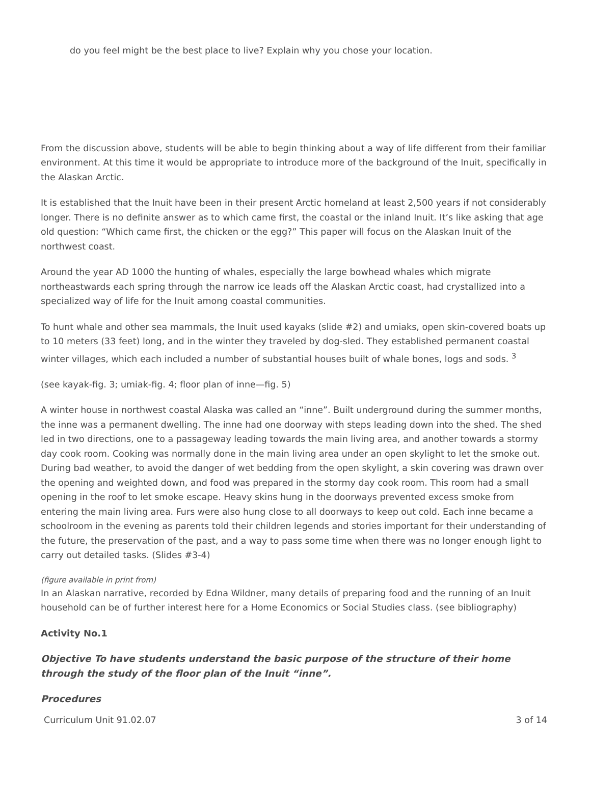do you feel might be the best place to live? Explain why you chose your location.
From the discussion above, students will be able to begin thinking about a way of life different from their familiar environment. At this time it would be appropriate to introduce more of the background of the Inuit, specifically in the Alaskan Arctic.
It is established that the Inuit have been in their present Arctic homeland at least 2,500 years if not considerably longer. There is no definite answer as to which came first, the coastal or the inland Inuit. It’s like asking that age old question: “Which came first, the chicken or the egg?” This paper will focus on the Alaskan Inuit of the northwest coast.
Around the year AD 1000 the hunting of whales, especially the large bowhead whales which migrate northeastwards each spring through the narrow ice leads off the Alaskan Arctic coast, had crystallized into a specialized way of life for the Inuit among coastal communities.
To hunt whale and other sea mammals, the Inuit used kayaks (slide #2) and umiaks, open skin-covered boats up to 10 meters (33 feet) long, and in the winter they traveled by dog-sled. They established permanent coastal winter villages, which each included a number of substantial houses built of whale bones, logs and sods. <sup>3</sup>
(see kayak-fig. 3; umiak-fig. 4; floor plan of inne—fig. 5)
A winter house in northwest coastal Alaska was called an “inne”. Built underground during the summer months, the inne was a permanent dwelling. The inne had one doorway with steps leading down into the shed. The shed led in two directions, one to a passageway leading towards the main living area, and another towards a stormy day cook room. Cooking was normally done in the main living area under an open skylight to let the smoke out. During bad weather, to avoid the danger of wet bedding from the open skylight, a skin covering was drawn over the opening and weighted down, and food was prepared in the stormy day cook room. This room had a small opening in the roof to let smoke escape. Heavy skins hung in the doorways prevented excess smoke from entering the main living area. Furs were also hung close to all doorways to keep out cold. Each inne became a schoolroom in the evening as parents told their children legends and stories important for their understanding of the future, the preservation of the past, and a way to pass some time when there was no longer enough light to carry out detailed tasks. (Slides #3-4)
(figure available in print from)
In an Alaskan narrative, recorded by Edna Wildner, many details of preparing food and the running of an Inuit household can be of further interest here for a Home Economics or Social Studies class. (see bibliography)
Activity No.1
Objective To have students understand the basic purpose of the structure of their home through the study of the floor plan of the Inuit “inne”.
Procedures
Curriculum Unit 91.02.07 3 of 14